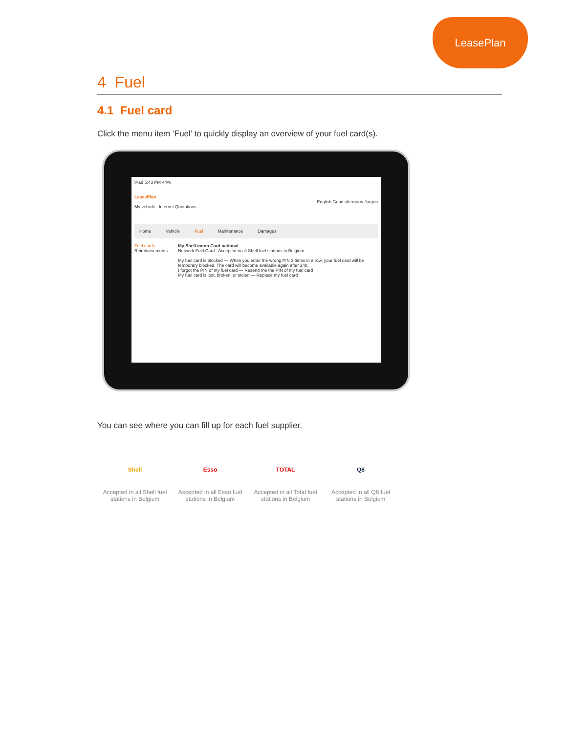LeasePlan
4 Fuel
4.1 Fuel card
Click the menu item ‘Fuel’ to quickly display an overview of your fuel card(s).
iPad 5:43 PM 44%
LeasePlan
English Good afternoon Jurgen
My vehicle Internet Quotations
Home Vehicle Fuel Maintenance Damages
Fuel cards
Reimbursements
My Shell mono Card national
Network Fuel Card Accepted in all Shell fuel stations in Belgium
My fuel card is blocked — When you enter the wrong PIN 3 times in a row, your fuel card will be temporary blocked. The card will become available again after 24h.
I forgot the PIN of my fuel card — Resend me the PIN of my fuel card
My fuel card is lost, broken, or stolen — Replace my fuel card
You can see where you can fill up for each fuel supplier.
Shell
Accepted in all Shell fuel stations in Belgium
Esso
Accepted in all Esso fuel stations in Belgium
TOTAL
Accepted in all Total fuel stations in Belgium
Q8
Accepted in all Q8 fuel stations in Belgium